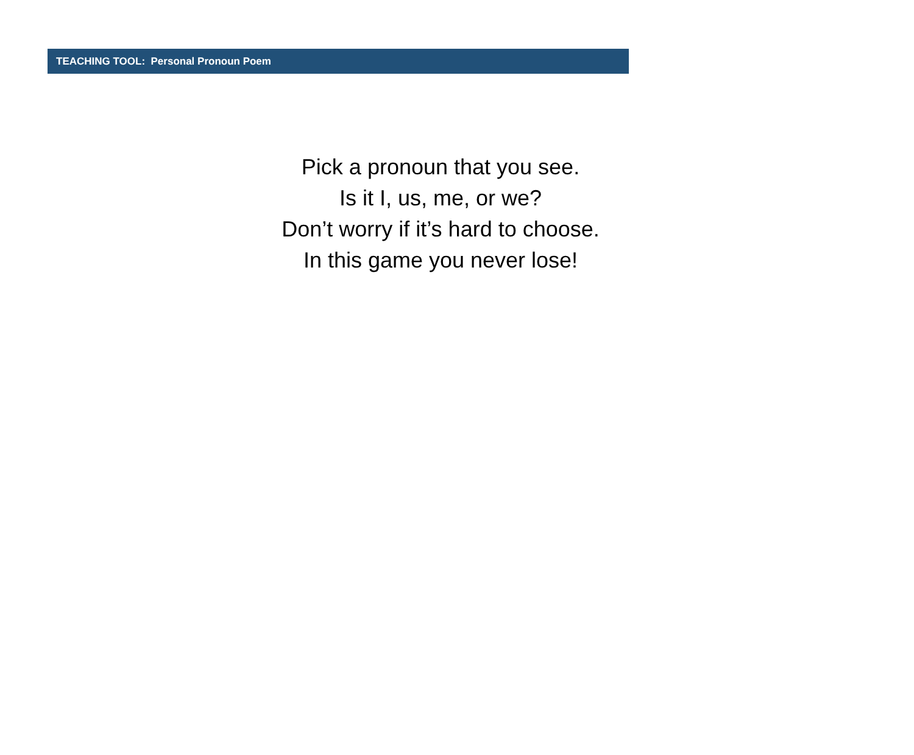TEACHING TOOL: Personal Pronoun Poem
Pick a pronoun that you see.
Is it I, us, me, or we?
Don’t worry if it’s hard to choose.
In this game you never lose!